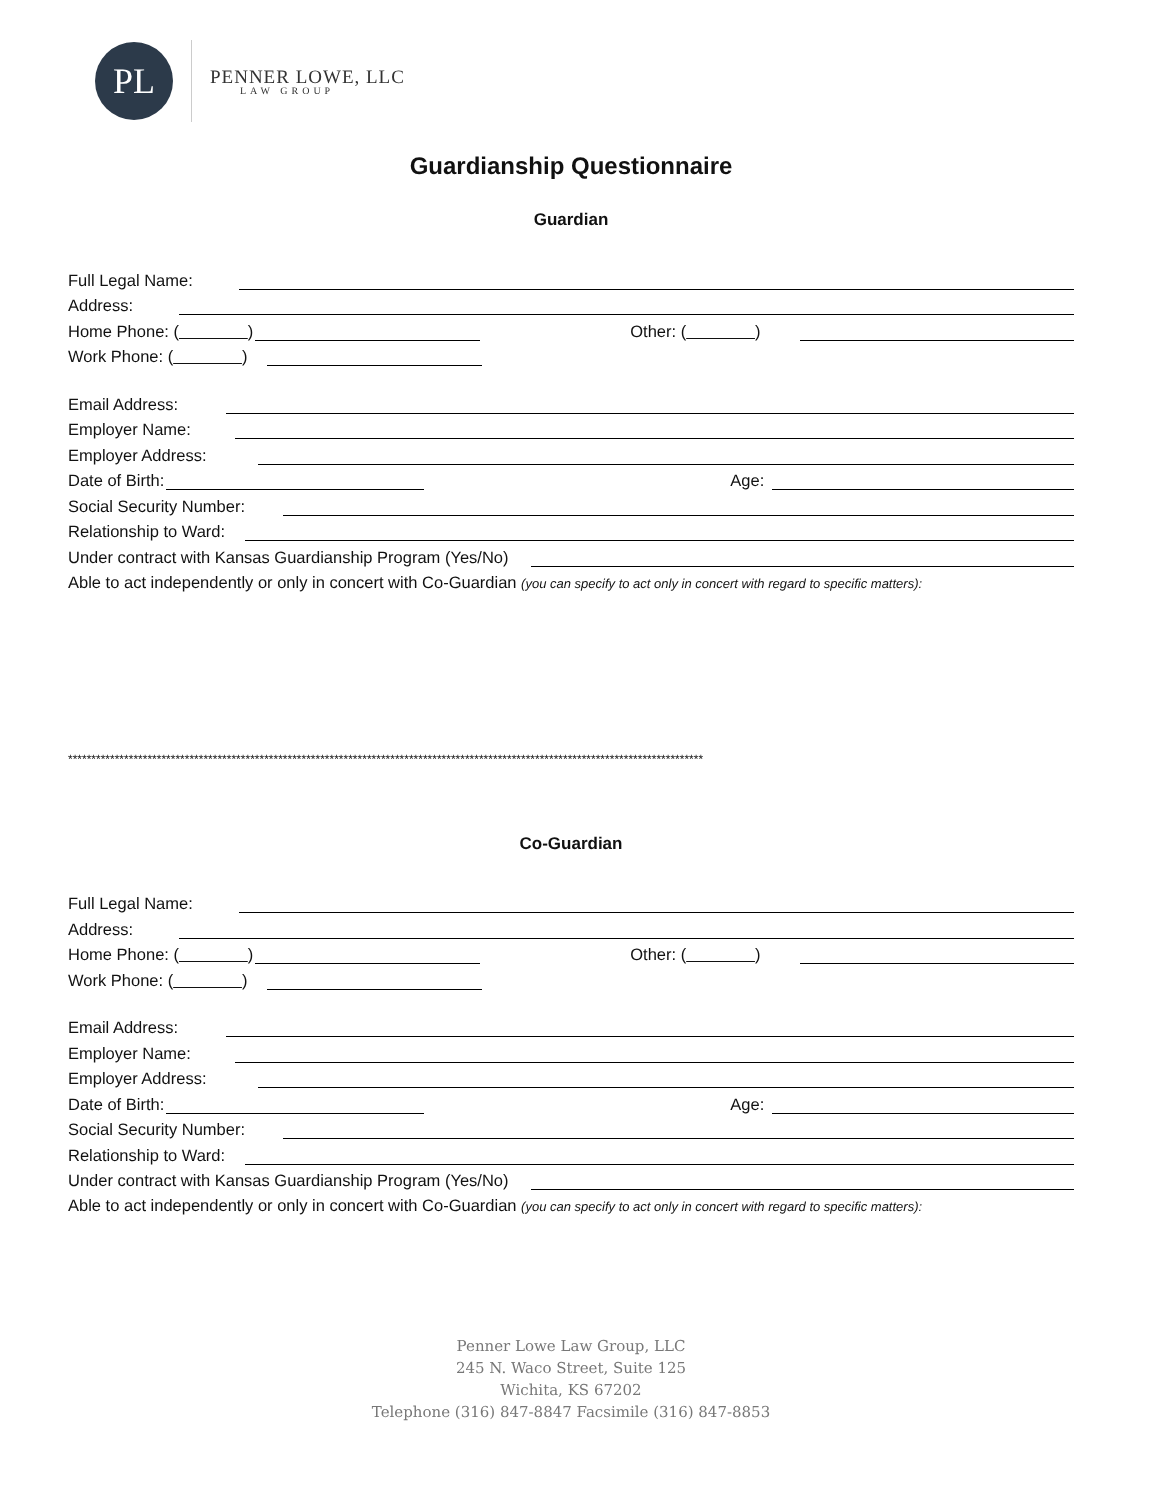PL
PENNER LOWE, LLC
LAW GROUP
Guardianship Questionnaire
Guardian
Full Legal Name:
Address:
Home Phone: ( ) Other: ( )
Work Phone: ( )
Email Address:
Employer Name:
Employer Address:
Date of Birth: Age:
Social Security Number:
Relationship to Ward:
Under contract with Kansas Guardianship Program (Yes/No)
Able to act independently or only in concert with Co-Guardian (you can specify to act only in concert with regard to specific matters):
****************************************************************************************************************************************
Co-Guardian
Full Legal Name:
Address:
Home Phone: ( ) Other: ( )
Work Phone: ( )
Email Address:
Employer Name:
Employer Address:
Date of Birth: Age:
Social Security Number:
Relationship to Ward:
Under contract with Kansas Guardianship Program (Yes/No)
Able to act independently or only in concert with Co-Guardian (you can specify to act only in concert with regard to specific matters):
Penner Lowe Law Group, LLC
245 N. Waco Street, Suite 125
Wichita, KS 67202
Telephone (316) 847-8847 Facsimile (316) 847-8853